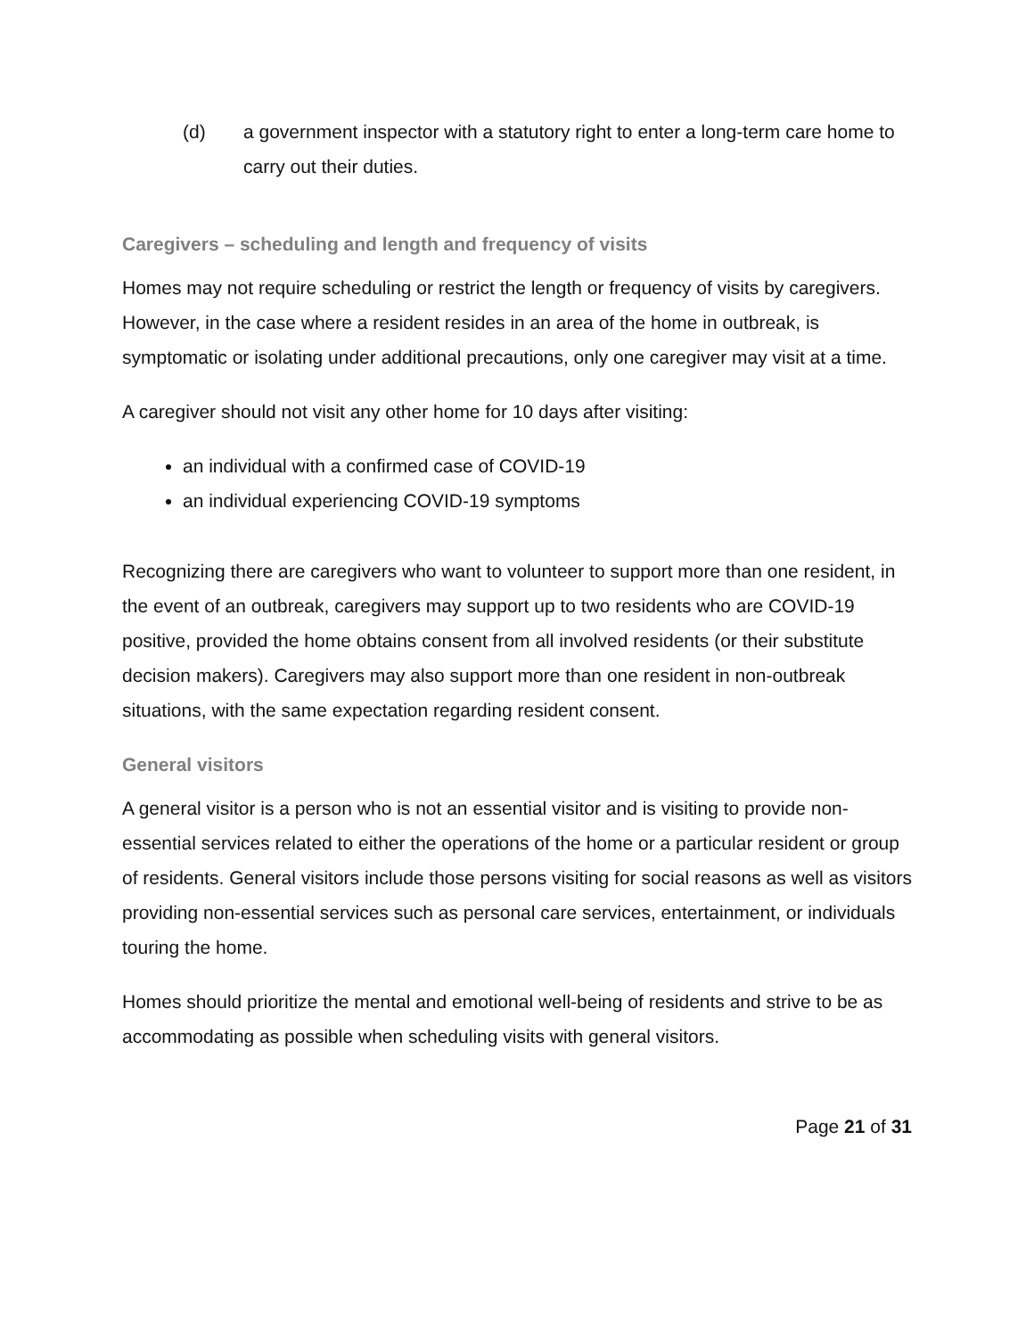(d) a government inspector with a statutory right to enter a long-term care home to carry out their duties.
Caregivers – scheduling and length and frequency of visits
Homes may not require scheduling or restrict the length or frequency of visits by caregivers. However, in the case where a resident resides in an area of the home in outbreak, is symptomatic or isolating under additional precautions, only one caregiver may visit at a time.
A caregiver should not visit any other home for 10 days after visiting:
an individual with a confirmed case of COVID-19
an individual experiencing COVID-19 symptoms
Recognizing there are caregivers who want to volunteer to support more than one resident, in the event of an outbreak, caregivers may support up to two residents who are COVID-19 positive, provided the home obtains consent from all involved residents (or their substitute decision makers). Caregivers may also support more than one resident in non-outbreak situations, with the same expectation regarding resident consent.
General visitors
A general visitor is a person who is not an essential visitor and is visiting to provide non-essential services related to either the operations of the home or a particular resident or group of residents. General visitors include those persons visiting for social reasons as well as visitors providing non-essential services such as personal care services, entertainment, or individuals touring the home.
Homes should prioritize the mental and emotional well-being of residents and strive to be as accommodating as possible when scheduling visits with general visitors.
Page 21 of 31